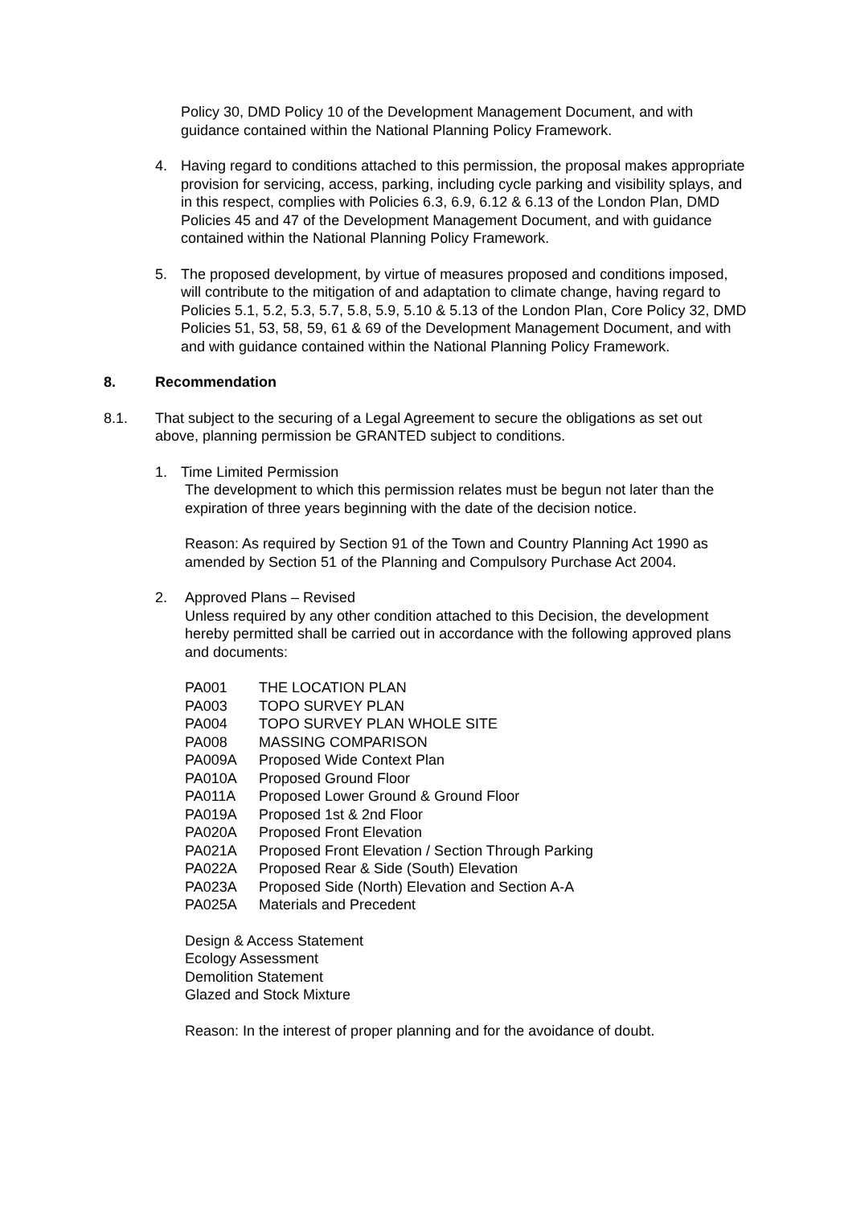Policy 30, DMD Policy 10 of the Development Management Document, and with guidance contained within the National Planning Policy Framework.
4. Having regard to conditions attached to this permission, the proposal makes appropriate provision for servicing, access, parking, including cycle parking and visibility splays, and in this respect, complies with Policies 6.3, 6.9, 6.12 & 6.13 of the London Plan, DMD Policies 45 and 47 of the Development Management Document, and with guidance contained within the National Planning Policy Framework.
5. The proposed development, by virtue of measures proposed and conditions imposed, will contribute to the mitigation of and adaptation to climate change, having regard to Policies 5.1, 5.2, 5.3, 5.7, 5.8, 5.9, 5.10 & 5.13 of the London Plan, Core Policy 32, DMD Policies 51, 53, 58, 59, 61 & 69 of the Development Management Document, and with and with guidance contained within the National Planning Policy Framework.
8. Recommendation
8.1. That subject to the securing of a Legal Agreement to secure the obligations as set out above, planning permission be GRANTED subject to conditions.
1. Time Limited Permission
The development to which this permission relates must be begun not later than the expiration of three years beginning with the date of the decision notice.
Reason: As required by Section 91 of the Town and Country Planning Act 1990 as amended by Section 51 of the Planning and Compulsory Purchase Act 2004.
2. Approved Plans – Revised
Unless required by any other condition attached to this Decision, the development hereby permitted shall be carried out in accordance with the following approved plans and documents:
| PA001 | THE LOCATION PLAN |
| PA003 | TOPO SURVEY PLAN |
| PA004 | TOPO SURVEY PLAN WHOLE SITE |
| PA008 | MASSING COMPARISON |
| PA009A | Proposed Wide Context Plan |
| PA010A | Proposed Ground Floor |
| PA011A | Proposed Lower Ground & Ground Floor |
| PA019A | Proposed 1st & 2nd Floor |
| PA020A | Proposed Front Elevation |
| PA021A | Proposed Front Elevation / Section Through Parking |
| PA022A | Proposed Rear & Side (South) Elevation |
| PA023A | Proposed Side (North) Elevation and Section A-A |
| PA025A | Materials and Precedent |
Design & Access Statement
Ecology Assessment
Demolition Statement
Glazed and Stock Mixture
Reason: In the interest of proper planning and for the avoidance of doubt.